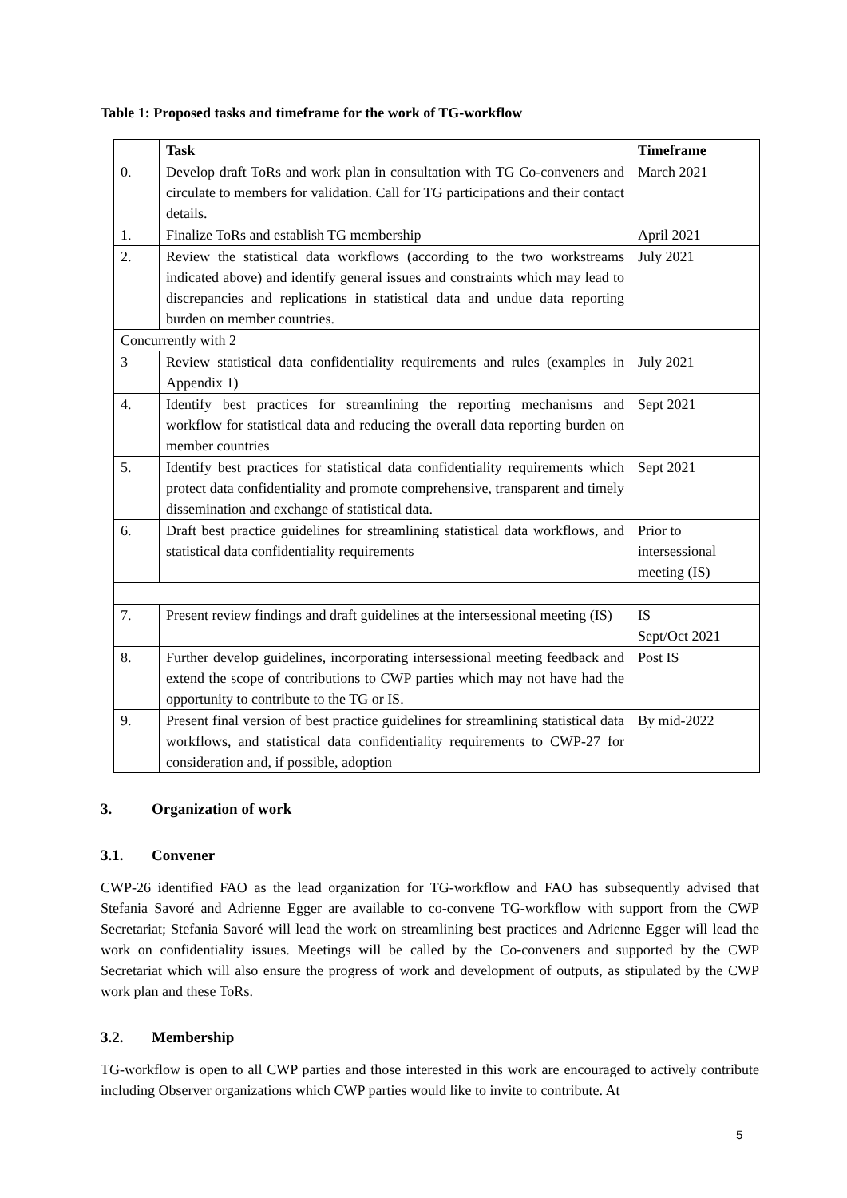Table 1: Proposed tasks and timeframe for the work of TG-workflow
| | Task | Timeframe |
| --- | --- | --- |
| 0. | Develop draft ToRs and work plan in consultation with TG Co-conveners and circulate to members for validation. Call for TG participations and their contact details. | March 2021 |
| 1. | Finalize ToRs and establish TG membership | April 2021 |
| 2. | Review the statistical data workflows (according to the two workstreams indicated above) and identify general issues and constraints which may lead to discrepancies and replications in statistical data and undue data reporting burden on member countries. | July 2021 |
| Concurrently with 2 | | |
| 3 | Review statistical data confidentiality requirements and rules (examples in Appendix 1) | July 2021 |
| 4. | Identify best practices for streamlining the reporting mechanisms and workflow for statistical data and reducing the overall data reporting burden on member countries | Sept 2021 |
| 5. | Identify best practices for statistical data confidentiality requirements which protect data confidentiality and promote comprehensive, transparent and timely dissemination and exchange of statistical data. | Sept 2021 |
| 6. | Draft best practice guidelines for streamlining statistical data workflows, and statistical data confidentiality requirements | Prior to intersessional meeting (IS) |
| 7. | Present review findings and draft guidelines at the intersessional meeting (IS) | IS Sept/Oct 2021 |
| 8. | Further develop guidelines, incorporating intersessional meeting feedback and extend the scope of contributions to CWP parties which may not have had the opportunity to contribute to the TG or IS. | Post IS |
| 9. | Present final version of best practice guidelines for streamlining statistical data workflows, and statistical data confidentiality requirements to CWP-27 for consideration and, if possible, adoption | By mid-2022 |
3. Organization of work
3.1. Convener
CWP-26 identified FAO as the lead organization for TG-workflow and FAO has subsequently advised that Stefania Savoré and Adrienne Egger are available to co-convene TG-workflow with support from the CWP Secretariat; Stefania Savoré will lead the work on streamlining best practices and Adrienne Egger will lead the work on confidentiality issues. Meetings will be called by the Co-conveners and supported by the CWP Secretariat which will also ensure the progress of work and development of outputs, as stipulated by the CWP work plan and these ToRs.
3.2. Membership
TG-workflow is open to all CWP parties and those interested in this work are encouraged to actively contribute including Observer organizations which CWP parties would like to invite to contribute. At
5